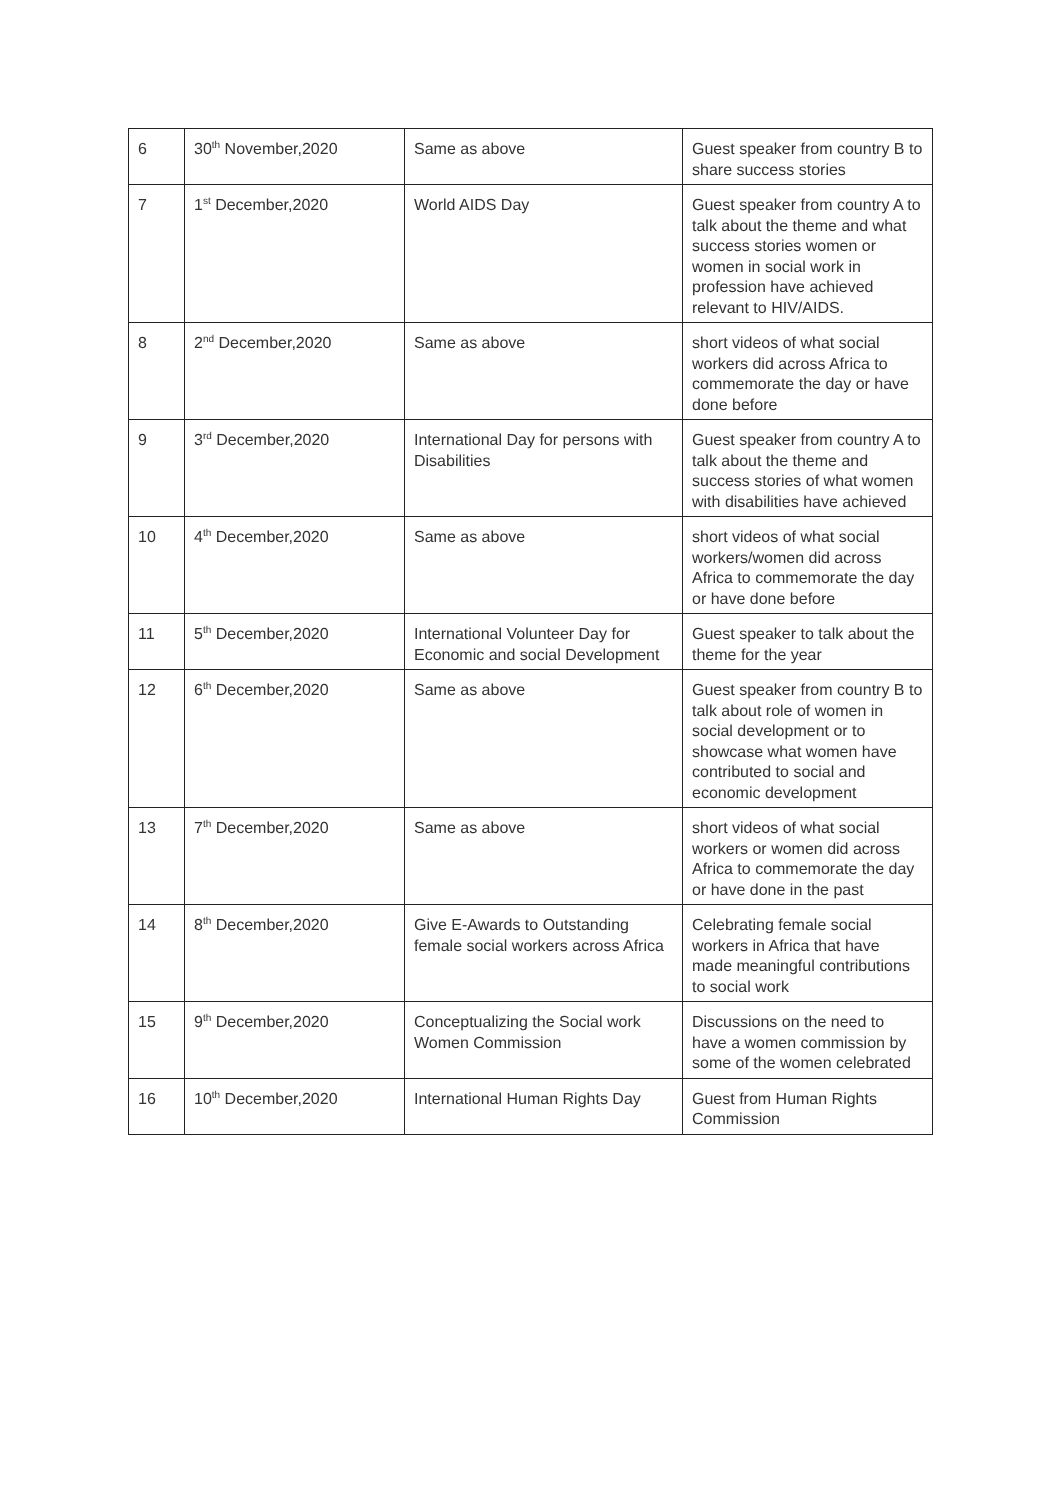| 6 | 30<sup>th</sup> November,2020 | Same as above | Guest speaker from country B to share success stories |
| 7 | 1<sup>st</sup> December,2020 | World AIDS Day | Guest speaker from country A to talk about the theme and what success stories women or women in social work in profession have achieved relevant to HIV/AIDS. |
| 8 | 2<sup>nd</sup> December,2020 | Same as above | short videos of what social workers did across Africa to commemorate the day or have done before |
| 9 | 3<sup>rd</sup> December,2020 | International Day for persons with Disabilities | Guest speaker from country A to talk about the theme and success stories of what women with disabilities have achieved |
| 10 | 4<sup>th</sup> December,2020 | Same as above | short videos of what social workers/women did across Africa to commemorate the day or have done before |
| 11 | 5<sup>th</sup> December,2020 | International Volunteer Day for Economic and social Development | Guest speaker to talk about the theme for the year |
| 12 | 6<sup>th</sup> December,2020 | Same as above | Guest speaker from country B to talk about role of women in social development or to showcase what women have contributed to social and economic development |
| 13 | 7<sup>th</sup> December,2020 | Same as above | short videos of what social workers or women did across Africa to commemorate the day or have done in the past |
| 14 | 8<sup>th</sup> December,2020 | Give E-Awards to Outstanding female social workers across Africa | Celebrating female social workers in Africa that have made meaningful contributions to social work |
| 15 | 9<sup>th</sup> December,2020 | Conceptualizing the Social work Women Commission | Discussions on the need to have a women commission by some of the women celebrated |
| 16 | 10<sup>th</sup> December,2020 | International Human Rights Day | Guest from Human Rights Commission |